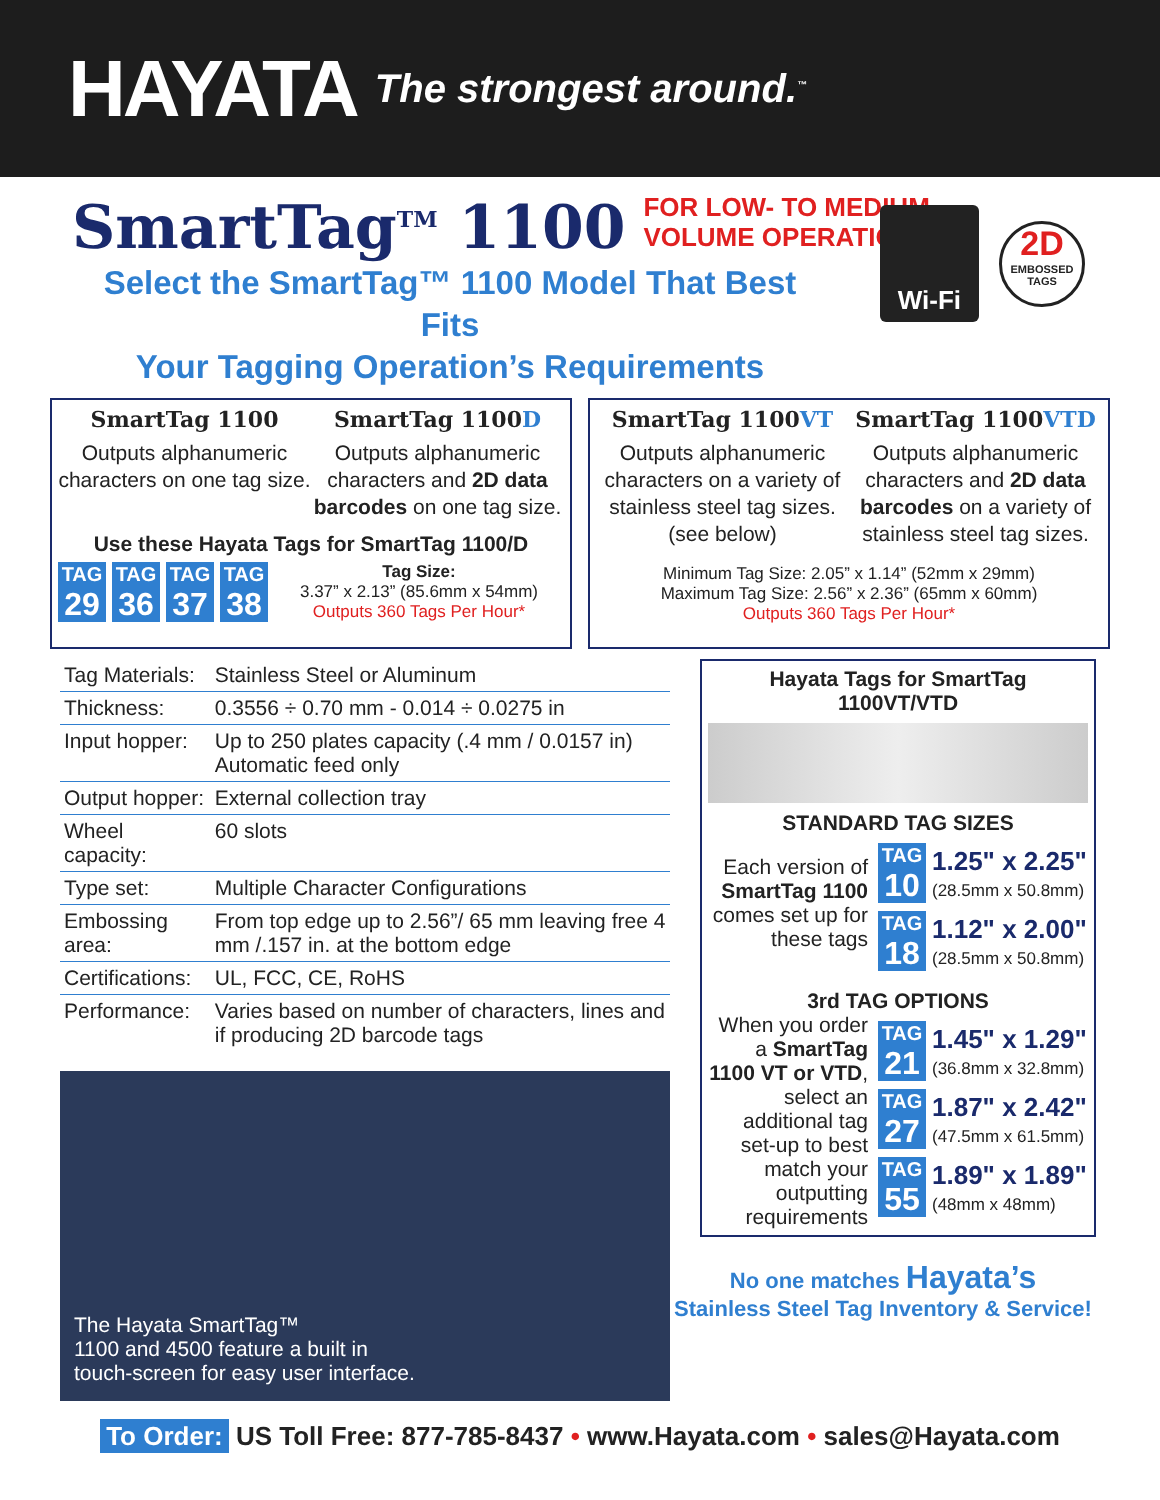HAYATA The strongest around.<sup>™</sup>
SmartTag<sup>TM</sup> 1100 FOR LOW- TO MEDIUM-
VOLUME OPERATIONS
Select the SmartTag™ 1100 Model That Best Fits
Your Tagging Operation’s Requirements
Wi-Fi
2D
EMBOSSED TAGS
SmartTag 1100
Outputs alphanumeric characters on one tag size.
SmartTag 1100D
Outputs alphanumeric characters and 2D data barcodes on one tag size.
Use these Hayata Tags for SmartTag 1100/D
TAG 29 TAG 36 TAG 37 TAG 38
Tag Size:
3.37” x 2.13” (85.6mm x 54mm)
Outputs 360 Tags Per Hour*
SmartTag 1100VT
Outputs alphanumeric characters on a variety of stainless steel tag sizes. (see below)
SmartTag 1100VTD
Outputs alphanumeric characters and 2D data barcodes on a variety of stainless steel tag sizes.
Minimum Tag Size: 2.05” x 1.14” (52mm x 29mm)
Maximum Tag Size: 2.56” x 2.36” (65mm x 60mm)
Outputs 360 Tags Per Hour*
| Tag Materials: | Stainless Steel or Aluminum |
| Thickness: | 0.3556 ÷ 0.70 mm - 0.014 ÷ 0.0275 in |
| Input hopper: | Up to 250 plates capacity (.4 mm / 0.0157 in) Automatic feed only |
| Output hopper: | External collection tray |
| Wheel capacity: | 60 slots |
| Type set: | Multiple Character Configurations |
| Embossing area: | From top edge up to 2.56”/ 65 mm leaving free 4 mm /.157 in. at the bottom edge |
| Certifications: | UL, FCC, CE, RoHS |
| Performance: | Varies based on number of characters, lines and if producing 2D barcode tags |
The Hayata SmartTag™
1100 and 4500 feature a built in
touch-screen for easy user interface.
Hayata Tags for SmartTag 1100VT/VTD
STANDARD TAG SIZES
Each version of SmartTag 1100 comes set up for these tags
TAG 10
1.25" x 2.25"
(28.5mm x 50.8mm)
TAG 18
1.12" x 2.00"
(28.5mm x 50.8mm)
3rd TAG OPTIONS
When you order a SmartTag 1100 VT or VTD, select an additional tag set-up to best match your outputting requirements
TAG 21
1.45" x 1.29"
(36.8mm x 32.8mm)
TAG 27
1.87" x 2.42"
(47.5mm x 61.5mm)
TAG 55
1.89" x 1.89"
(48mm x 48mm)
No one matches Hayata’s
Stainless Steel Tag Inventory & Service!
To Order: US Toll Free: 877-785-8437 • www.Hayata.com • sales@Hayata.com